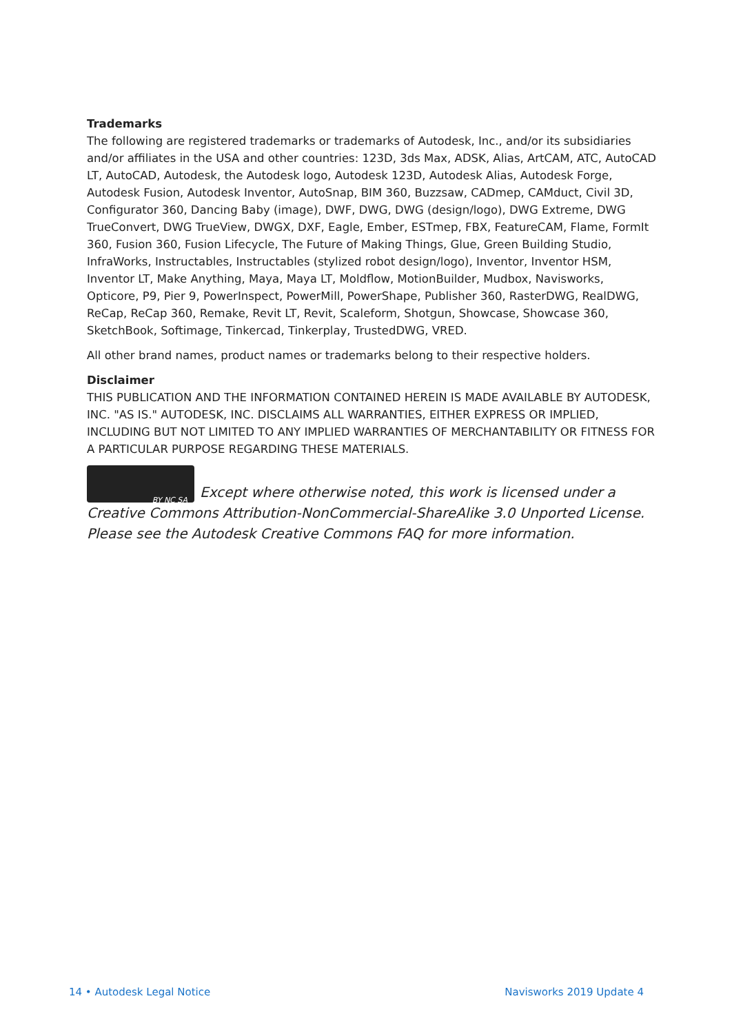Trademarks
The following are registered trademarks or trademarks of Autodesk, Inc., and/or its subsidiaries and/or affiliates in the USA and other countries: 123D, 3ds Max, ADSK, Alias, ArtCAM, ATC, AutoCAD LT, AutoCAD, Autodesk, the Autodesk logo, Autodesk 123D, Autodesk Alias, Autodesk Forge, Autodesk Fusion, Autodesk Inventor, AutoSnap, BIM 360, Buzzsaw, CADmep, CAMduct, Civil 3D, Configurator 360, Dancing Baby (image), DWF, DWG, DWG (design/logo), DWG Extreme, DWG TrueConvert, DWG TrueView, DWGX, DXF, Eagle, Ember, ESTmep, FBX, FeatureCAM, Flame, FormIt 360, Fusion 360, Fusion Lifecycle, The Future of Making Things, Glue, Green Building Studio, InfraWorks, Instructables, Instructables (stylized robot design/logo), Inventor, Inventor HSM, Inventor LT, Make Anything, Maya, Maya LT, Moldflow, MotionBuilder, Mudbox, Navisworks, Opticore, P9, Pier 9, PowerInspect, PowerMill, PowerShape, Publisher 360, RasterDWG, RealDWG, ReCap, ReCap 360, Remake, Revit LT, Revit, Scaleform, Shotgun, Showcase, Showcase 360, SketchBook, Softimage, Tinkercad, Tinkerplay, TrustedDWG, VRED.
All other brand names, product names or trademarks belong to their respective holders.
Disclaimer
THIS PUBLICATION AND THE INFORMATION CONTAINED HEREIN IS MADE AVAILABLE BY AUTODESK, INC. "AS IS." AUTODESK, INC. DISCLAIMS ALL WARRANTIES, EITHER EXPRESS OR IMPLIED, INCLUDING BUT NOT LIMITED TO ANY IMPLIED WARRANTIES OF MERCHANTABILITY OR FITNESS FOR A PARTICULAR PURPOSE REGARDING THESE MATERIALS.
BY NC SA Except where otherwise noted, this work is licensed under a Creative Commons Attribution-NonCommercial-ShareAlike 3.0 Unported License. Please see the Autodesk Creative Commons FAQ for more information.
14 • Autodesk Legal Notice Navisworks 2019 Update 4